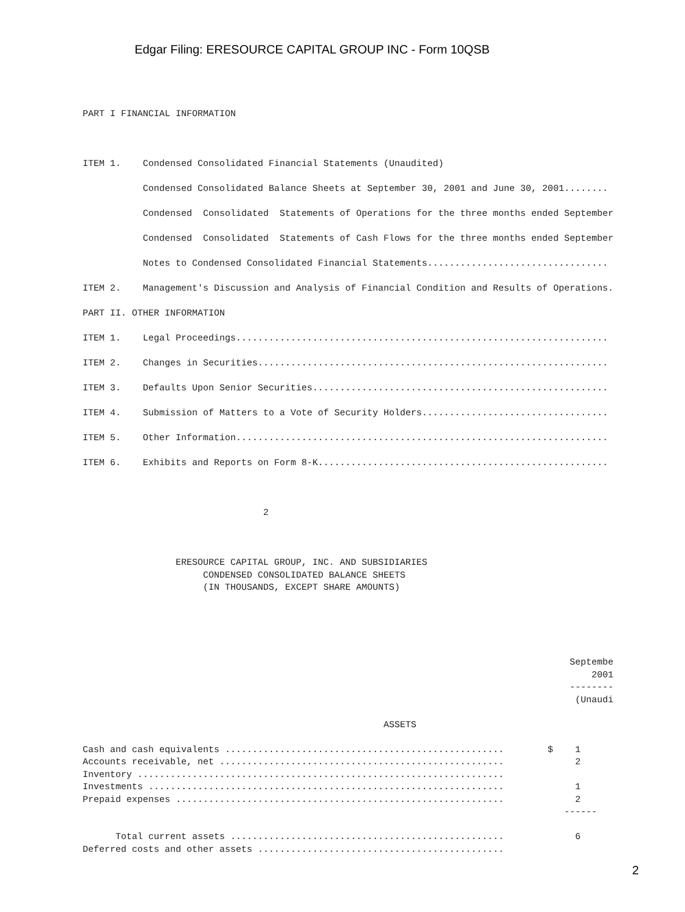Edgar Filing: ERESOURCE CAPITAL GROUP INC - Form 10QSB
PART I FINANCIAL INFORMATION



ITEM 1.    Condensed Consolidated Financial Statements (Unaudited)

           Condensed Consolidated Balance Sheets at September 30, 2001 and June 30, 2001........

           Condensed  Consolidated  Statements of Operations for the three months ended September

           Condensed  Consolidated  Statements of Cash Flows for the three months ended September

           Notes to Condensed Consolidated Financial Statements.................................

ITEM 2.    Management's Discussion and Analysis of Financial Condition and Results of Operations.

PART II. OTHER INFORMATION

ITEM 1.    Legal Proceedings....................................................................

ITEM 2.    Changes in Securities................................................................

ITEM 3.    Defaults Upon Senior Securities......................................................

ITEM 4.    Submission of Matters to a Vote of Security Holders..................................

ITEM 5.    Other Information....................................................................

ITEM 6.    Exhibits and Reports on Form 8-K.....................................................



                                 2



                 ERESOURCE CAPITAL GROUP, INC. AND SUBSIDIARIES
                      CONDENSED CONSOLIDATED BALANCE SHEETS
                      (IN THOUSANDS, EXCEPT SHARE AMOUNTS)





                                                                                         Septembe
                                                                                             2001
                                                                                         --------
                                                                                          (Unaudi

                                                       ASSETS

Cash and cash equivalents ...................................................        $    1
Accounts receivable, net ....................................................             2
Inventory ...................................................................
Investments .................................................................             1
Prepaid expenses ............................................................             2
                                                                                        ------

      Total current assets ..................................................             6
Deferred costs and other assets .............................................
2